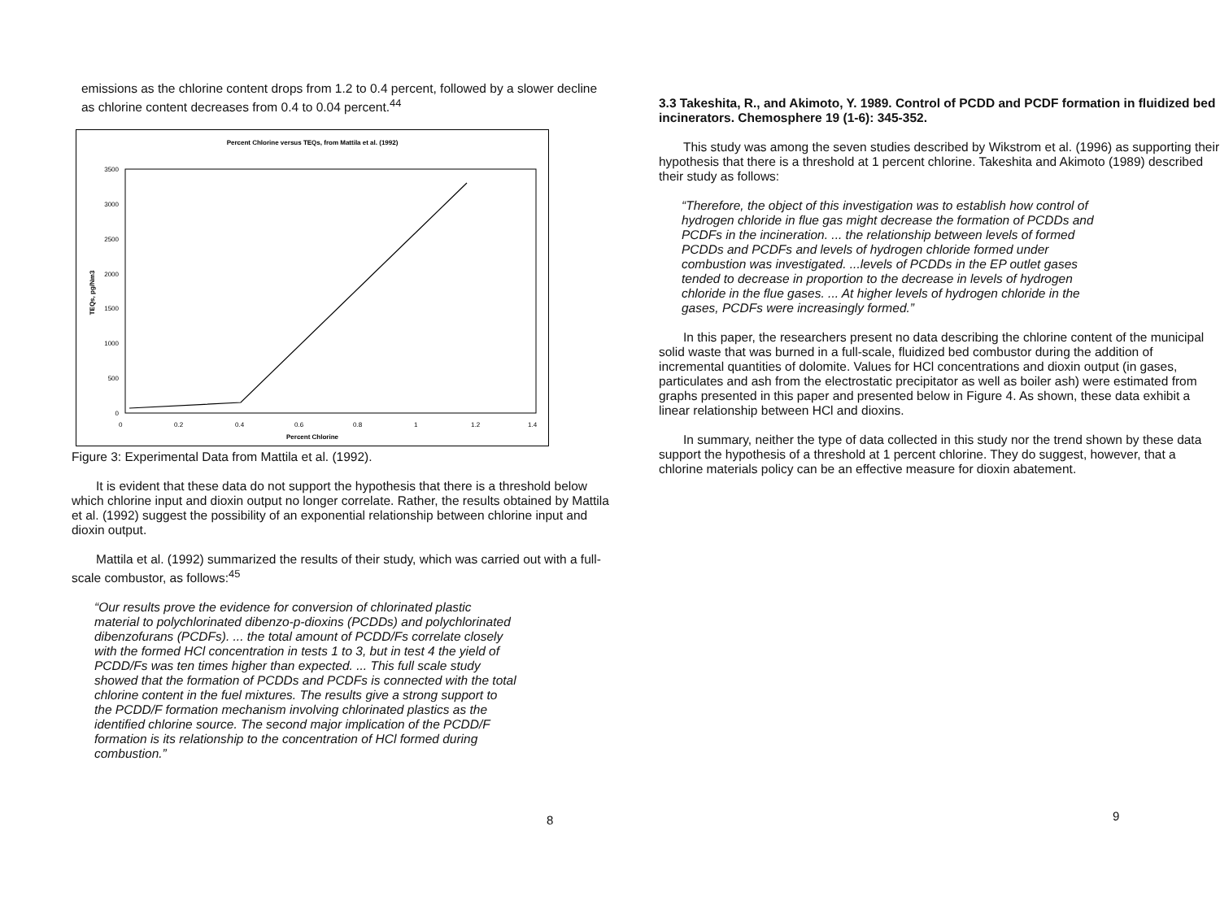emissions as the chlorine content drops from 1.2 to 0.4 percent, followed by a slower decline as chlorine content decreases from 0.4 to 0.04 percent.<sup>44</sup>
Percent Chlorine versus TEQs, from Mattila et al. (1992)
3500
3000
2500
2000
1500
1000
500
0
TEQs, pg/Nm3
0
0.2
0.4
0.6
0.8
1
1.2
1.4
Percent Chlorine
Figure 3: Experimental Data from Mattila et al. (1992).
It is evident that these data do not support the hypothesis that there is a threshold below which chlorine input and dioxin output no longer correlate. Rather, the results obtained by Mattila et al. (1992) suggest the possibility of an exponential relationship between chlorine input and dioxin output.
Mattila et al. (1992) summarized the results of their study, which was carried out with a full-scale combustor, as follows:<sup>45</sup>
“Our results prove the evidence for conversion of chlorinated plastic material to polychlorinated dibenzo-p-dioxins (PCDDs) and polychlorinated dibenzofurans (PCDFs). ... the total amount of PCDD/Fs correlate closely with the formed HCl concentration in tests 1 to 3, but in test 4 the yield of PCDD/Fs was ten times higher than expected. ... This full scale study showed that the formation of PCDDs and PCDFs is connected with the total chlorine content in the fuel mixtures. The results give a strong support to the PCDD/F formation mechanism involving chlorinated plastics as the identified chlorine source. The second major implication of the PCDD/F formation is its relationship to the concentration of HCl formed during combustion.”
8
3.3 Takeshita, R., and Akimoto, Y. 1989. Control of PCDD and PCDF formation in fluidized bed incinerators. Chemosphere 19 (1-6): 345-352.
This study was among the seven studies described by Wikstrom et al. (1996) as supporting their hypothesis that there is a threshold at 1 percent chlorine. Takeshita and Akimoto (1989) described their study as follows:
“Therefore, the object of this investigation was to establish how control of hydrogen chloride in flue gas might decrease the formation of PCDDs and PCDFs in the incineration. ... the relationship between levels of formed PCDDs and PCDFs and levels of hydrogen chloride formed under combustion was investigated. ...levels of PCDDs in the EP outlet gases tended to decrease in proportion to the decrease in levels of hydrogen chloride in the flue gases. ... At higher levels of hydrogen chloride in the gases, PCDFs were increasingly formed.”
In this paper, the researchers present no data describing the chlorine content of the municipal solid waste that was burned in a full-scale, fluidized bed combustor during the addition of incremental quantities of dolomite. Values for HCl concentrations and dioxin output (in gases, particulates and ash from the electrostatic precipitator as well as boiler ash) were estimated from graphs presented in this paper and presented below in Figure 4. As shown, these data exhibit a linear relationship between HCl and dioxins.
In summary, neither the type of data collected in this study nor the trend shown by these data support the hypothesis of a threshold at 1 percent chlorine. They do suggest, however, that a chlorine materials policy can be an effective measure for dioxin abatement.
9